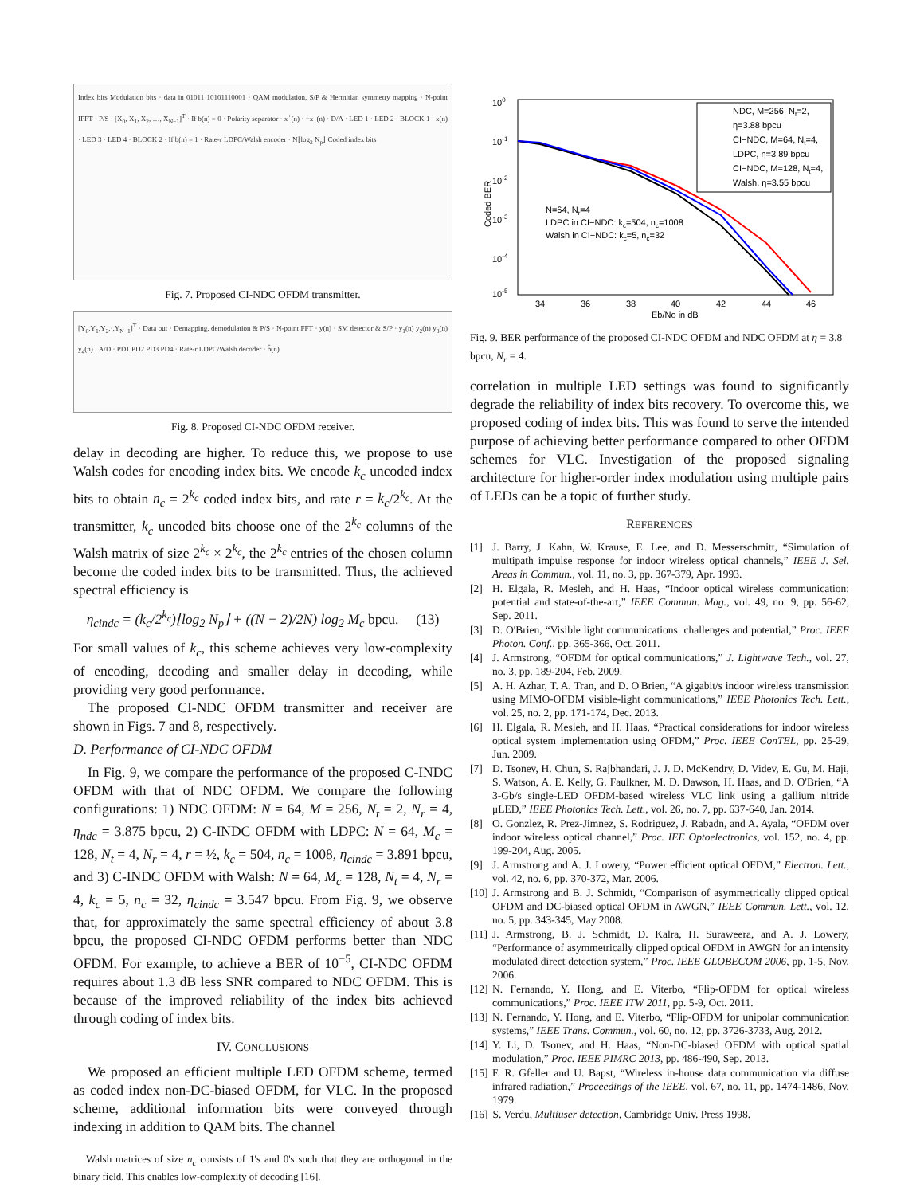Index bits Modulation bits · data in 01011 10101110001 · QAM modulation, S/P & Hermitian symmetry mapping · N-point IFFT · P/S · [X<sub>0</sub>, X<sub>1</sub>, X<sub>2</sub>, …, X<sub>N−1</sub>]<sup>T</sup> · If b(n) = 0 · Polarity separator · x<sup>+</sup>(n) · −x<sup>−</sup>(n) · D/A · LED 1 · LED 2 · BLOCK 1 · x(n) · LED 3 · LED 4 · BLOCK 2 · If b(n) = 1 · Rate-r LDPC/Walsh encoder · N⌊log<sub>2</sub> N<sub>p</sub>⌋ Coded index bits
Fig. 7. Proposed CI-NDC OFDM transmitter.
[Y<sub>0</sub>,Y<sub>1</sub>,Y<sub>2</sub>,·,Y<sub>N−1</sub>]<sup>T</sup> · Data out · Demapping, demodulation & P/S · N-point FFT · y(n) · SM detector & S/P · y<sub>1</sub>(n) y<sub>2</sub>(n) y<sub>3</sub>(n) y<sub>4</sub>(n) · A/D · PD1 PD2 PD3 PD4 · Rate-r LDPC/Walsh decoder · b̂(n)
Fig. 8. Proposed CI-NDC OFDM receiver.
delay in decoding are higher. To reduce this, we propose to use Walsh codes for encoding index bits. We encode k<sub>c</sub> uncoded index bits to obtain n<sub>c</sub> = 2<sup>k<sub>c</sub></sup> coded index bits, and rate r = k<sub>c</sub>/2<sup>k<sub>c</sub></sup>. At the transmitter, k<sub>c</sub> uncoded bits choose one of the 2<sup>k<sub>c</sub></sup> columns of the Walsh matrix of size 2<sup>k<sub>c</sub></sup> × 2<sup>k<sub>c</sub></sup>, the 2<sup>k<sub>c</sub></sup> entries of the chosen column become the coded index bits to be transmitted. Thus, the achieved spectral efficiency is
η<sub>cindc</sub> = (k<sub>c</sub>/2<sup>k<sub>c</sub></sup>)⌊log<sub>2</sub> N<sub>p</sub>⌋ + ((N − 2)/2N) log<sub>2</sub> M<sub>c</sub> bpcu. (13)
For small values of k<sub>c</sub>, this scheme achieves very low-complexity of encoding, decoding and smaller delay in decoding, while providing very good performance.
The proposed CI-NDC OFDM transmitter and receiver are shown in Figs. 7 and 8, respectively.
D. Performance of CI-NDC OFDM
In Fig. 9, we compare the performance of the proposed C-INDC OFDM with that of NDC OFDM. We compare the following configurations: 1) NDC OFDM: N = 64, M = 256, N<sub>t</sub> = 2, N<sub>r</sub> = 4, η<sub>ndc</sub> = 3.875 bpcu, 2) C-INDC OFDM with LDPC: N = 64, M<sub>c</sub> = 128, N<sub>t</sub> = 4, N<sub>r</sub> = 4, r = ½, k<sub>c</sub> = 504, n<sub>c</sub> = 1008, η<sub>cindc</sub> = 3.891 bpcu, and 3) C-INDC OFDM with Walsh: N = 64, M<sub>c</sub> = 128, N<sub>t</sub> = 4, N<sub>r</sub> = 4, k<sub>c</sub> = 5, n<sub>c</sub> = 32, η<sub>cindc</sub> = 3.547 bpcu. From Fig. 9, we observe that, for approximately the same spectral efficiency of about 3.8 bpcu, the proposed CI-NDC OFDM performs better than NDC OFDM. For example, to achieve a BER of 10<sup>−5</sup>, CI-NDC OFDM requires about 1.3 dB less SNR compared to NDC OFDM. This is because of the improved reliability of the index bits achieved through coding of index bits.
IV. CONCLUSIONS
We proposed an efficient multiple LED OFDM scheme, termed as coded index non-DC-biased OFDM, for VLC. In the proposed scheme, additional information bits were conveyed through indexing in addition to QAM bits. The channel
Walsh matrices of size n<sub>c</sub> consists of 1's and 0's such that they are orthogonal in the binary field. This enables low-complexity of decoding [16].
100
10-1
10-2
10-3
10-4
10-5
Coded BER
34
36
38
40
42
44
46
Eb/No in dB
NDC, M=256, Nt=2,
η=3.88 bpcu
CI−NDC, M=64, Nt=4,
LDPC, η=3.89 bpcu
CI−NDC, M=128, Nt=4,
Walsh, η=3.55 bpcu
N=64, Nr=4
LDPC in CI−NDC: kc=504, nc=1008
Walsh in CI−NDC: kc=5, nc=32
Fig. 9. BER performance of the proposed CI-NDC OFDM and NDC OFDM at η = 3.8 bpcu, N<sub>r</sub> = 4.
correlation in multiple LED settings was found to significantly degrade the reliability of index bits recovery. To overcome this, we proposed coding of index bits. This was found to serve the intended purpose of achieving better performance compared to other OFDM schemes for VLC. Investigation of the proposed signaling architecture for higher-order index modulation using multiple pairs of LEDs can be a topic of further study.
REFERENCES
[1] J. Barry, J. Kahn, W. Krause, E. Lee, and D. Messerschmitt, “Simulation of multipath impulse response for indoor wireless optical channels,” IEEE J. Sel. Areas in Commun., vol. 11, no. 3, pp. 367-379, Apr. 1993.
[2] H. Elgala, R. Mesleh, and H. Haas, “Indoor optical wireless communication: potential and state-of-the-art,” IEEE Commun. Mag., vol. 49, no. 9, pp. 56-62, Sep. 2011.
[3] D. O'Brien, “Visible light communications: challenges and potential,” Proc. IEEE Photon. Conf., pp. 365-366, Oct. 2011.
[4] J. Armstrong, “OFDM for optical communications,” J. Lightwave Tech., vol. 27, no. 3, pp. 189-204, Feb. 2009.
[5] A. H. Azhar, T. A. Tran, and D. O'Brien, “A gigabit/s indoor wireless transmission using MIMO-OFDM visible-light communications,” IEEE Photonics Tech. Lett., vol. 25, no. 2, pp. 171-174, Dec. 2013.
[6] H. Elgala, R. Mesleh, and H. Haas, “Practical considerations for indoor wireless optical system implementation using OFDM,” Proc. IEEE ConTEL, pp. 25-29, Jun. 2009.
[7] D. Tsonev, H. Chun, S. Rajbhandari, J. J. D. McKendry, D. Videv, E. Gu, M. Haji, S. Watson, A. E. Kelly, G. Faulkner, M. D. Dawson, H. Haas, and D. O'Brien, “A 3-Gb/s single-LED OFDM-based wireless VLC link using a gallium nitride μLED,” IEEE Photonics Tech. Lett., vol. 26, no. 7, pp. 637-640, Jan. 2014.
[8] O. Gonzlez, R. Prez-Jimnez, S. Rodriguez, J. Rabadn, and A. Ayala, “OFDM over indoor wireless optical channel,” Proc. IEE Optoelectronics, vol. 152, no. 4, pp. 199-204, Aug. 2005.
[9] J. Armstrong and A. J. Lowery, “Power efficient optical OFDM,” Electron. Lett., vol. 42, no. 6, pp. 370-372, Mar. 2006.
[10] J. Armstrong and B. J. Schmidt, “Comparison of asymmetrically clipped optical OFDM and DC-biased optical OFDM in AWGN,” IEEE Commun. Lett., vol. 12, no. 5, pp. 343-345, May 2008.
[11] J. Armstrong, B. J. Schmidt, D. Kalra, H. Suraweera, and A. J. Lowery, “Performance of asymmetrically clipped optical OFDM in AWGN for an intensity modulated direct detection system,” Proc. IEEE GLOBECOM 2006, pp. 1-5, Nov. 2006.
[12] N. Fernando, Y. Hong, and E. Viterbo, “Flip-OFDM for optical wireless communications,” Proc. IEEE ITW 2011, pp. 5-9, Oct. 2011.
[13] N. Fernando, Y. Hong, and E. Viterbo, “Flip-OFDM for unipolar communication systems,” IEEE Trans. Commun., vol. 60, no. 12, pp. 3726-3733, Aug. 2012.
[14] Y. Li, D. Tsonev, and H. Haas, “Non-DC-biased OFDM with optical spatial modulation,” Proc. IEEE PIMRC 2013, pp. 486-490, Sep. 2013.
[15] F. R. Gfeller and U. Bapst, “Wireless in-house data communication via diffuse infrared radiation,” Proceedings of the IEEE, vol. 67, no. 11, pp. 1474-1486, Nov. 1979.
[16] S. Verdu, Multiuser detection, Cambridge Univ. Press 1998.